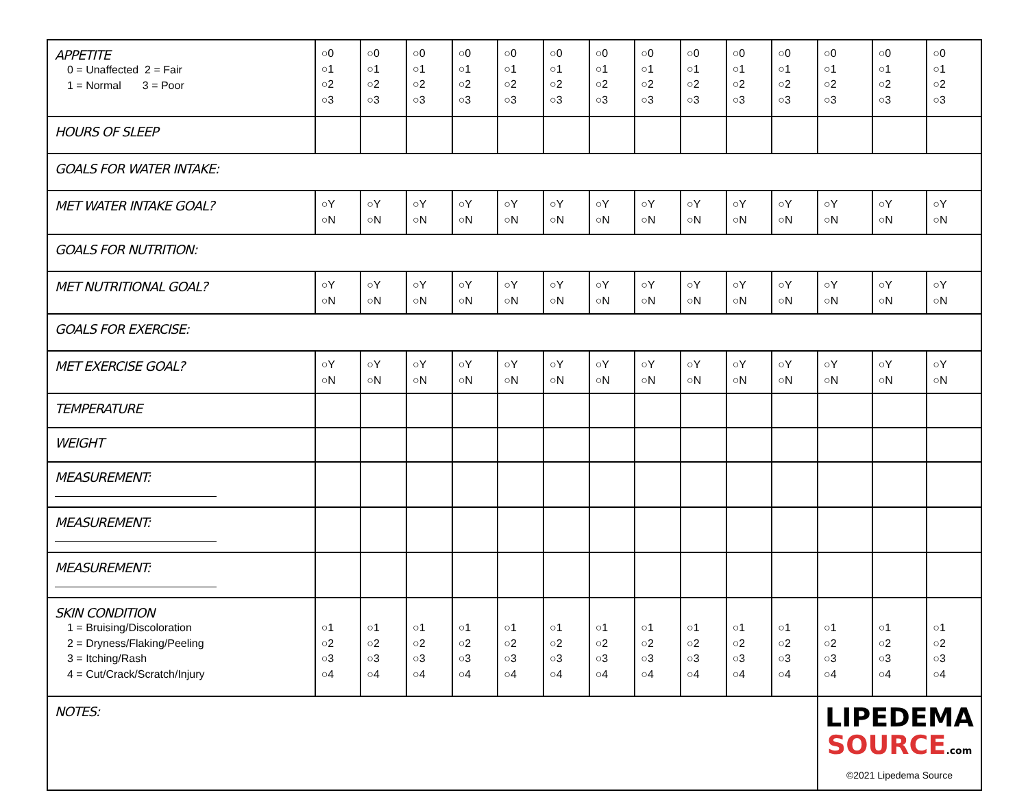| APPETITE 0 = Unaffected 2 = Fair 1 = Normal 3 = Poor | ○0 ○1 ○2 ○3 | ○0 ○1 ○2 ○3 | ○0 ○1 ○2 ○3 | ○0 ○1 ○2 ○3 | ○0 ○1 ○2 ○3 | ○0 ○1 ○2 ○3 | ○0 ○1 ○2 ○3 | ○0 ○1 ○2 ○3 | ○0 ○1 ○2 ○3 | ○0 ○1 ○2 ○3 | ○0 ○1 ○2 ○3 | ○0 ○1 ○2 ○3 | ○0 ○1 ○2 ○3 | ○0 ○1 ○2 ○3 |
| HOURS OF SLEEP | | | | | | | | | | | | | | |
| GOALS FOR WATER INTAKE: | | | | | | | | | | | | | | |
| MET WATER INTAKE GOAL? | ○Y ○N | ○Y ○N | ○Y ○N | ○Y ○N | ○Y ○N | ○Y ○N | ○Y ○N | ○Y ○N | ○Y ○N | ○Y ○N | ○Y ○N | ○Y ○N | ○Y ○N | ○Y ○N |
| GOALS FOR NUTRITION: | | | | | | | | | | | | | | |
| MET NUTRITIONAL GOAL? | ○Y ○N | ○Y ○N | ○Y ○N | ○Y ○N | ○Y ○N | ○Y ○N | ○Y ○N | ○Y ○N | ○Y ○N | ○Y ○N | ○Y ○N | ○Y ○N | ○Y ○N | ○Y ○N |
| GOALS FOR EXERCISE: | | | | | | | | | | | | | | |
| MET EXERCISE GOAL? | ○Y ○N | ○Y ○N | ○Y ○N | ○Y ○N | ○Y ○N | ○Y ○N | ○Y ○N | ○Y ○N | ○Y ○N | ○Y ○N | ○Y ○N | ○Y ○N | ○Y ○N | ○Y ○N |
| TEMPERATURE | | | | | | | | | | | | | | |
| WEIGHT | | | | | | | | | | | | | | |
| MEASUREMENT: | | | | | | | | | | | | | | |
| MEASUREMENT: | | | | | | | | | | | | | | |
| MEASUREMENT: | | | | | | | | | | | | | | |
| SKIN CONDITION 1 = Bruising/Discoloration 2 = Dryness/Flaking/Peeling 3 = Itching/Rash 4 = Cut/Crack/Scratch/Injury | ○1 ○2 ○3 ○4 | ○1 ○2 ○3 ○4 | ○1 ○2 ○3 ○4 | ○1 ○2 ○3 ○4 | ○1 ○2 ○3 ○4 | ○1 ○2 ○3 ○4 | ○1 ○2 ○3 ○4 | ○1 ○2 ○3 ○4 | ○1 ○2 ○3 ○4 | ○1 ○2 ○3 ○4 | ○1 ○2 ○3 ○4 | ○1 ○2 ○3 ○4 | ○1 ○2 ○3 ○4 | ○1 ○2 ○3 ○4 |
| NOTES: | | | | | | | | | | | | LIPEDEMA SOURCE .com ©2021 Lipedema Source | | |